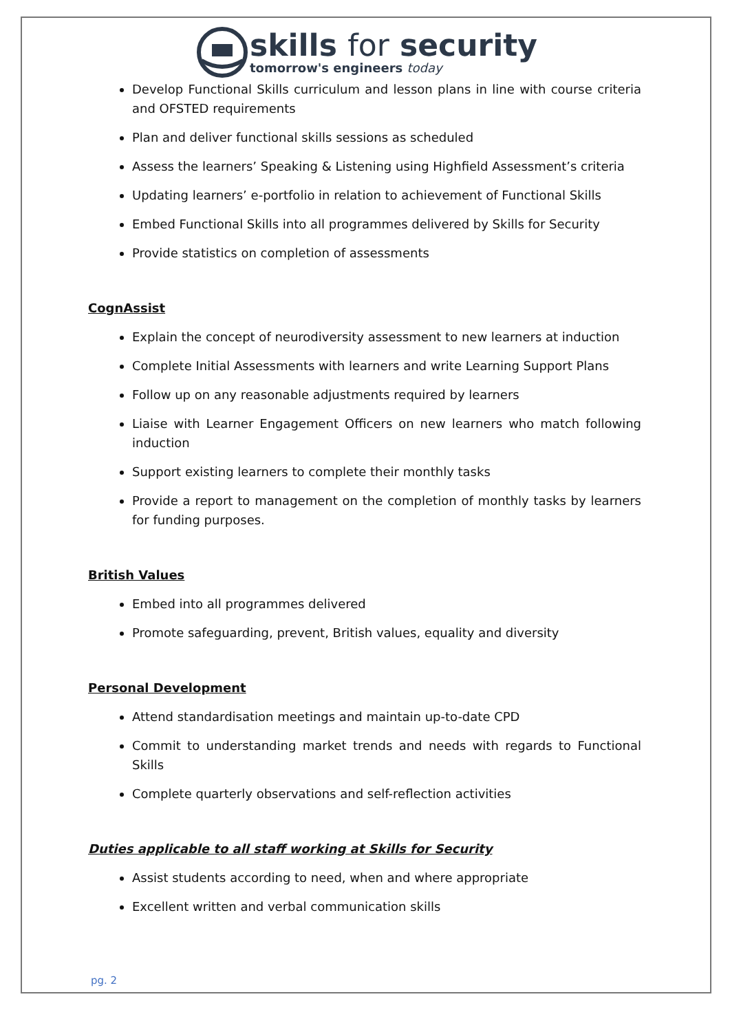skills for security
tomorrow's engineers today
Develop Functional Skills curriculum and lesson plans in line with course criteria and OFSTED requirements
Plan and deliver functional skills sessions as scheduled
Assess the learners’ Speaking & Listening using Highfield Assessment’s criteria
Updating learners’ e-portfolio in relation to achievement of Functional Skills
Embed Functional Skills into all programmes delivered by Skills for Security
Provide statistics on completion of assessments
CognAssist
Explain the concept of neurodiversity assessment to new learners at induction
Complete Initial Assessments with learners and write Learning Support Plans
Follow up on any reasonable adjustments required by learners
Liaise with Learner Engagement Officers on new learners who match following induction
Support existing learners to complete their monthly tasks
Provide a report to management on the completion of monthly tasks by learners for funding purposes.
British Values
Embed into all programmes delivered
Promote safeguarding, prevent, British values, equality and diversity
Personal Development
Attend standardisation meetings and maintain up-to-date CPD
Commit to understanding market trends and needs with regards to Functional Skills
Complete quarterly observations and self-reflection activities
Duties applicable to all staff working at Skills for Security
Assist students according to need, when and where appropriate
Excellent written and verbal communication skills
pg. 2